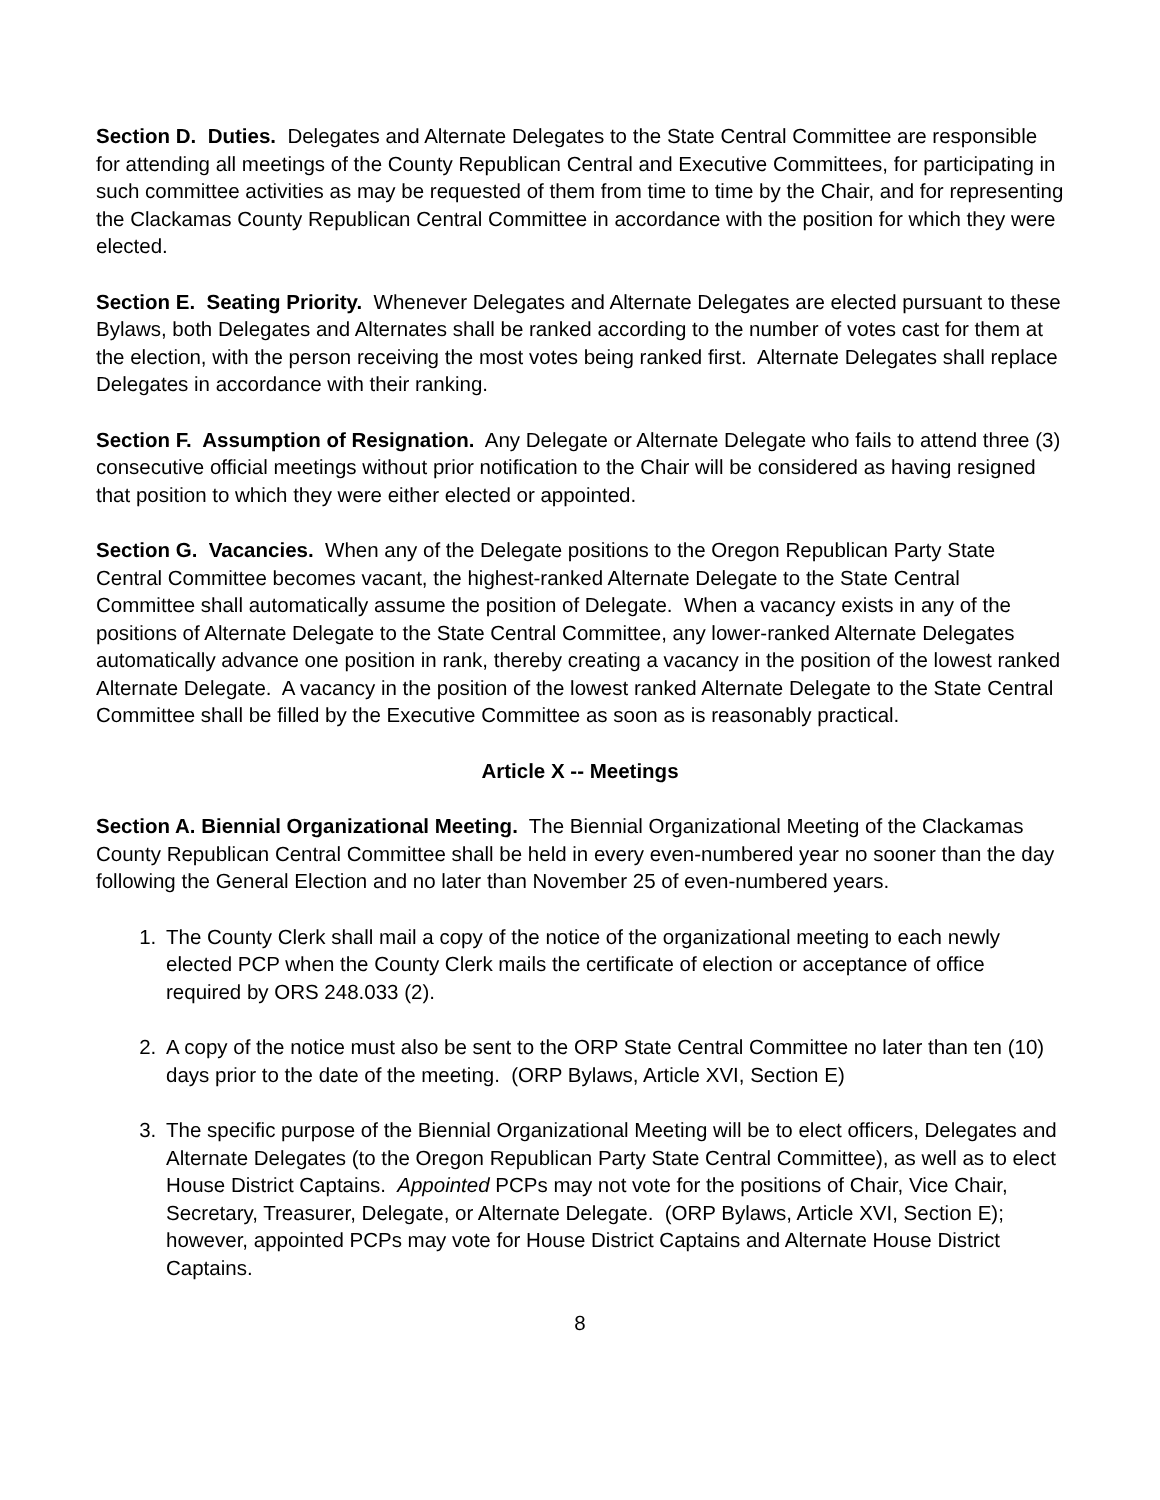Section D. Duties. Delegates and Alternate Delegates to the State Central Committee are responsible for attending all meetings of the County Republican Central and Executive Committees, for participating in such committee activities as may be requested of them from time to time by the Chair, and for representing the Clackamas County Republican Central Committee in accordance with the position for which they were elected.
Section E. Seating Priority. Whenever Delegates and Alternate Delegates are elected pursuant to these Bylaws, both Delegates and Alternates shall be ranked according to the number of votes cast for them at the election, with the person receiving the most votes being ranked first. Alternate Delegates shall replace Delegates in accordance with their ranking.
Section F. Assumption of Resignation. Any Delegate or Alternate Delegate who fails to attend three (3) consecutive official meetings without prior notification to the Chair will be considered as having resigned that position to which they were either elected or appointed.
Section G. Vacancies. When any of the Delegate positions to the Oregon Republican Party State Central Committee becomes vacant, the highest-ranked Alternate Delegate to the State Central Committee shall automatically assume the position of Delegate. When a vacancy exists in any of the positions of Alternate Delegate to the State Central Committee, any lower-ranked Alternate Delegates automatically advance one position in rank, thereby creating a vacancy in the position of the lowest ranked Alternate Delegate. A vacancy in the position of the lowest ranked Alternate Delegate to the State Central Committee shall be filled by the Executive Committee as soon as is reasonably practical.
Article X -- Meetings
Section A. Biennial Organizational Meeting. The Biennial Organizational Meeting of the Clackamas County Republican Central Committee shall be held in every even-numbered year no sooner than the day following the General Election and no later than November 25 of even-numbered years.
1. The County Clerk shall mail a copy of the notice of the organizational meeting to each newly elected PCP when the County Clerk mails the certificate of election or acceptance of office required by ORS 248.033 (2).
2. A copy of the notice must also be sent to the ORP State Central Committee no later than ten (10) days prior to the date of the meeting. (ORP Bylaws, Article XVI, Section E)
3. The specific purpose of the Biennial Organizational Meeting will be to elect officers, Delegates and Alternate Delegates (to the Oregon Republican Party State Central Committee), as well as to elect House District Captains. Appointed PCPs may not vote for the positions of Chair, Vice Chair, Secretary, Treasurer, Delegate, or Alternate Delegate. (ORP Bylaws, Article XVI, Section E); however, appointed PCPs may vote for House District Captains and Alternate House District Captains.
8